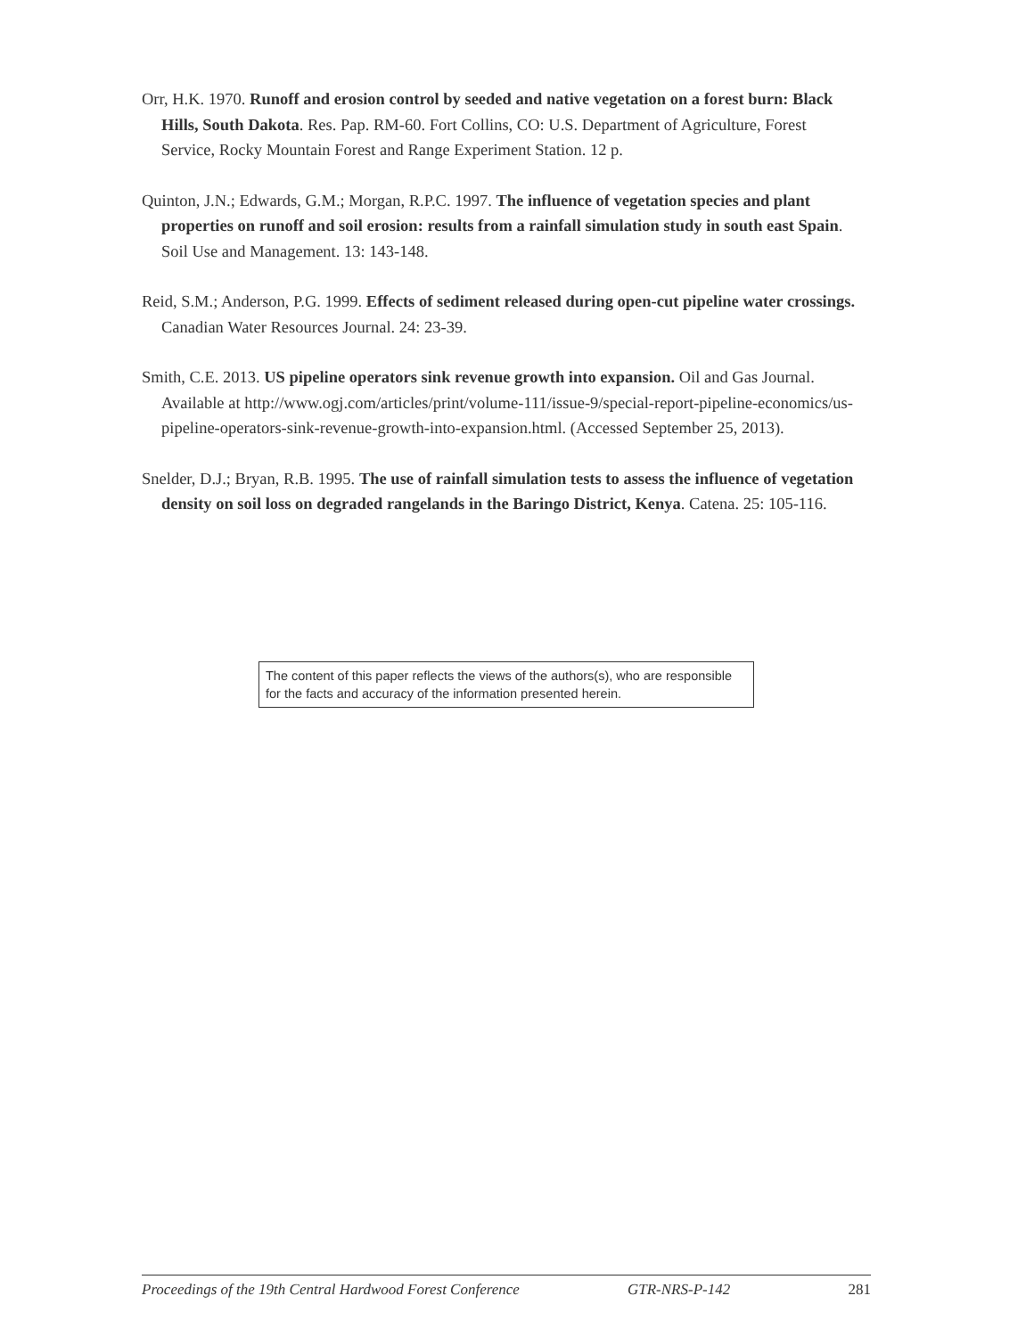Orr, H.K. 1970. Runoff and erosion control by seeded and native vegetation on a forest burn: Black Hills, South Dakota. Res. Pap. RM-60. Fort Collins, CO: U.S. Department of Agriculture, Forest Service, Rocky Mountain Forest and Range Experiment Station. 12 p.
Quinton, J.N.; Edwards, G.M.; Morgan, R.P.C. 1997. The influence of vegetation species and plant properties on runoff and soil erosion: results from a rainfall simulation study in south east Spain. Soil Use and Management. 13: 143-148.
Reid, S.M.; Anderson, P.G. 1999. Effects of sediment released during open-cut pipeline water crossings. Canadian Water Resources Journal. 24: 23-39.
Smith, C.E. 2013. US pipeline operators sink revenue growth into expansion. Oil and Gas Journal. Available at http://www.ogj.com/articles/print/volume-111/issue-9/special-report-pipeline-economics/us-pipeline-operators-sink-revenue-growth-into-expansion.html. (Accessed September 25, 2013).
Snelder, D.J.; Bryan, R.B. 1995. The use of rainfall simulation tests to assess the influence of vegetation density on soil loss on degraded rangelands in the Baringo District, Kenya. Catena. 25: 105-116.
The content of this paper reflects the views of the authors(s), who are responsible for the facts and accuracy of the information presented herein.
Proceedings of the 19th Central Hardwood Forest Conference GTR-NRS-P-142 281